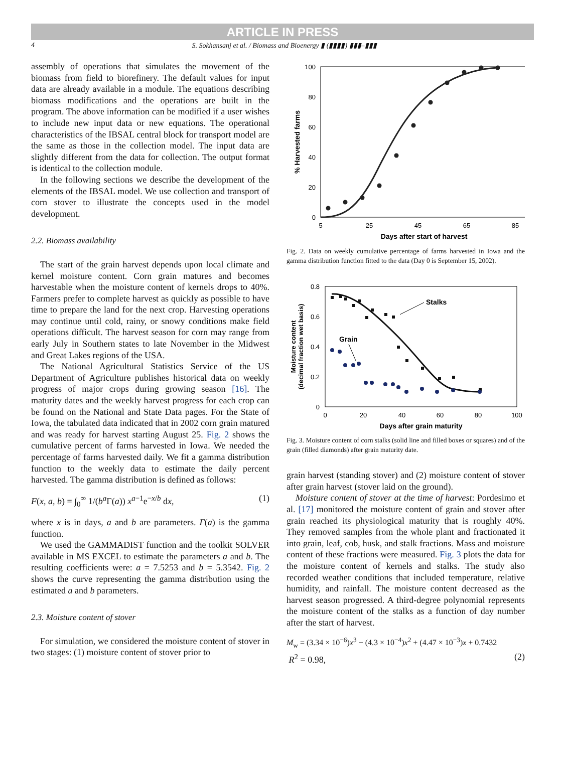ARTICLE IN PRESS
4 S. Sokhansanj et al. / Biomass and Bioenergy ▮ (▮▮▮▮) ▮▮▮–▮▮▮
assembly of operations that simulates the movement of the biomass from field to biorefinery. The default values for input data are already available in a module. The equations describing biomass modifications and the operations are built in the program. The above information can be modified if a user wishes to include new input data or new equations. The operational characteristics of the IBSAL central block for transport model are the same as those in the collection model. The input data are slightly different from the data for collection. The output format is identical to the collection module.
In the following sections we describe the development of the elements of the IBSAL model. We use collection and transport of corn stover to illustrate the concepts used in the model development.
2.2. Biomass availability
The start of the grain harvest depends upon local climate and kernel moisture content. Corn grain matures and becomes harvestable when the moisture content of kernels drops to 40%. Farmers prefer to complete harvest as quickly as possible to have time to prepare the land for the next crop. Harvesting operations may continue until cold, rainy, or snowy conditions make field operations difficult. The harvest season for corn may range from early July in Southern states to late November in the Midwest and Great Lakes regions of the USA.
The National Agricultural Statistics Service of the US Department of Agriculture publishes historical data on weekly progress of major crops during growing season [16]. The maturity dates and the weekly harvest progress for each crop can be found on the National and State Data pages. For the State of Iowa, the tabulated data indicated that in 2002 corn grain matured and was ready for harvest starting August 25. Fig. 2 shows the cumulative percent of farms harvested in Iowa. We needed the percentage of farms harvested daily. We fit a gamma distribution function to the weekly data to estimate the daily percent harvested. The gamma distribution is defined as follows:
F(x, a, b) = ∫<sub>0</sub><sup>∞</sup> 1/(b<sup>a</sup> Γ(a)) x<sup>a−1</sup>e<sup>−x/b</sup> dx, (1)
where x is in days, a and b are parameters. Γ(a) is the gamma function.
We used the GAMMADIST function and the toolkit SOLVER available in MS EXCEL to estimate the parameters a and b. The resulting coefficients were: a = 7.5253 and b = 5.3542. Fig. 2 shows the curve representing the gamma distribution using the estimated a and b parameters.
2.3. Moisture content of stover
For simulation, we considered the moisture content of stover in two stages: (1) moisture content of stover prior to
100
80
60
40
20
0
5
25
45
65
85
Days after start of harvest
% Harvested farms
Fig. 2. Data on weekly cumulative percentage of farms harvested in Iowa and the gamma distribution function fitted to the data (Day 0 is September 15, 2002).
0.8
0.6
0.4
0.2
0
0
20
40
60
80
100
Days after grain maturity
Moisture content
(decimal fraction wet basis)
Stalks
Grain
Fig. 3. Moisture content of corn stalks (solid line and filled boxes or squares) and of the grain (filled diamonds) after grain maturity date.
grain harvest (standing stover) and (2) moisture content of stover after grain harvest (stover laid on the ground).
Moisture content of stover at the time of harvest: Pordesimo et al. [17] monitored the moisture content of grain and stover after grain reached its physiological maturity that is roughly 40%. They removed samples from the whole plant and fractionated it into grain, leaf, cob, husk, and stalk fractions. Mass and moisture content of these fractions were measured. Fig. 3 plots the data for the moisture content of kernels and stalks. The study also recorded weather conditions that included temperature, relative humidity, and rainfall. The moisture content decreased as the harvest season progressed. A third-degree polynomial represents the moisture content of the stalks as a function of day number after the start of harvest.
M<sub>w</sub> = (3.34 × 10<sup>−6</sup>)x<sup>3</sup> − (4.3 × 10<sup>−4</sup>)x<sup>2</sup> + (4.47 × 10<sup>−3</sup>)x + 0.7432
R<sup>2</sup> = 0.98, (2)